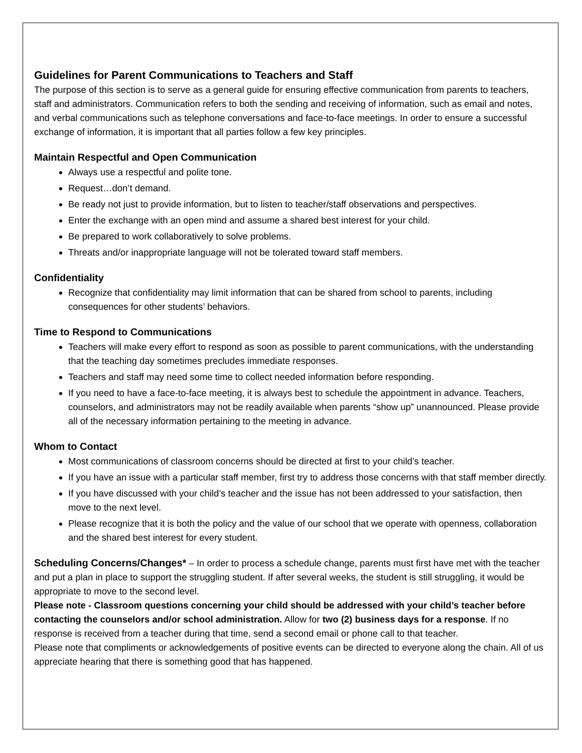Guidelines for Parent Communications to Teachers and Staff
The purpose of this section is to serve as a general guide for ensuring effective communication from parents to teachers, staff and administrators. Communication refers to both the sending and receiving of information, such as email and notes, and verbal communications such as telephone conversations and face-to-face meetings. In order to ensure a successful exchange of information, it is important that all parties follow a few key principles.
Maintain Respectful and Open Communication
Always use a respectful and polite tone.
Request…don’t demand.
Be ready not just to provide information, but to listen to teacher/staff observations and perspectives.
Enter the exchange with an open mind and assume a shared best interest for your child.
Be prepared to work collaboratively to solve problems.
Threats and/or inappropriate language will not be tolerated toward staff members.
Confidentiality
Recognize that confidentiality may limit information that can be shared from school to parents, including consequences for other students’ behaviors.
Time to Respond to Communications
Teachers will make every effort to respond as soon as possible to parent communications, with the understanding that the teaching day sometimes precludes immediate responses.
Teachers and staff may need some time to collect needed information before responding.
If you need to have a face-to-face meeting, it is always best to schedule the appointment in advance. Teachers, counselors, and administrators may not be readily available when parents “show up” unannounced. Please provide all of the necessary information pertaining to the meeting in advance.
Whom to Contact
Most communications of classroom concerns should be directed at first to your child’s teacher.
If you have an issue with a particular staff member, first try to address those concerns with that staff member directly.
If you have discussed with your child’s teacher and the issue has not been addressed to your satisfaction, then move to the next level.
Please recognize that it is both the policy and the value of our school that we operate with openness, collaboration and the shared best interest for every student.
Scheduling Concerns/Changes* – In order to process a schedule change, parents must first have met with the teacher and put a plan in place to support the struggling student. If after several weeks, the student is still struggling, it would be appropriate to move to the second level.
Please note - Classroom questions concerning your child should be addressed with your child’s teacher before contacting the counselors and/or school administration. Allow for two (2) business days for a response. If no response is received from a teacher during that time, send a second email or phone call to that teacher.
Please note that compliments or acknowledgements of positive events can be directed to everyone along the chain. All of us appreciate hearing that there is something good that has happened.